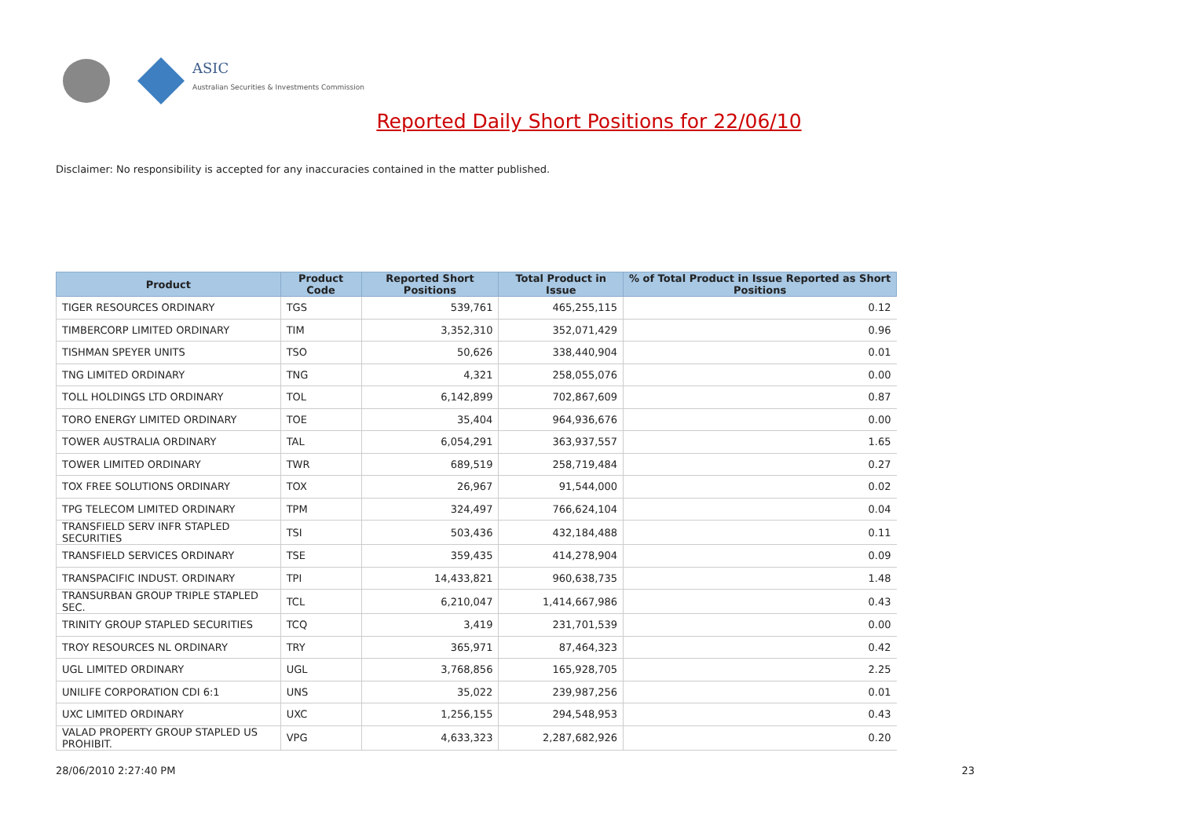ASIC
Australian Securities & Investments Commission
Reported Daily Short Positions for 22/06/10
Disclaimer: No responsibility is accepted for any inaccuracies contained in the matter published.
| Product | Product Code | Reported Short Positions | Total Product in Issue | % of Total Product in Issue Reported as Short Positions |
| --- | --- | --- | --- | --- |
| TIGER RESOURCES ORDINARY | TGS | 539,761 | 465,255,115 | 0.12 |
| TIMBERCORP LIMITED ORDINARY | TIM | 3,352,310 | 352,071,429 | 0.96 |
| TISHMAN SPEYER UNITS | TSO | 50,626 | 338,440,904 | 0.01 |
| TNG LIMITED ORDINARY | TNG | 4,321 | 258,055,076 | 0.00 |
| TOLL HOLDINGS LTD ORDINARY | TOL | 6,142,899 | 702,867,609 | 0.87 |
| TORO ENERGY LIMITED ORDINARY | TOE | 35,404 | 964,936,676 | 0.00 |
| TOWER AUSTRALIA ORDINARY | TAL | 6,054,291 | 363,937,557 | 1.65 |
| TOWER LIMITED ORDINARY | TWR | 689,519 | 258,719,484 | 0.27 |
| TOX FREE SOLUTIONS ORDINARY | TOX | 26,967 | 91,544,000 | 0.02 |
| TPG TELECOM LIMITED ORDINARY | TPM | 324,497 | 766,624,104 | 0.04 |
| TRANSFIELD SERV INFR STAPLED SECURITIES | TSI | 503,436 | 432,184,488 | 0.11 |
| TRANSFIELD SERVICES ORDINARY | TSE | 359,435 | 414,278,904 | 0.09 |
| TRANSPACIFIC INDUST. ORDINARY | TPI | 14,433,821 | 960,638,735 | 1.48 |
| TRANSURBAN GROUP TRIPLE STAPLED SEC. | TCL | 6,210,047 | 1,414,667,986 | 0.43 |
| TRINITY GROUP STAPLED SECURITIES | TCQ | 3,419 | 231,701,539 | 0.00 |
| TROY RESOURCES NL ORDINARY | TRY | 365,971 | 87,464,323 | 0.42 |
| UGL LIMITED ORDINARY | UGL | 3,768,856 | 165,928,705 | 2.25 |
| UNILIFE CORPORATION CDI 6:1 | UNS | 35,022 | 239,987,256 | 0.01 |
| UXC LIMITED ORDINARY | UXC | 1,256,155 | 294,548,953 | 0.43 |
| VALAD PROPERTY GROUP STAPLED US PROHIBIT. | VPG | 4,633,323 | 2,287,682,926 | 0.20 |
28/06/2010 2:27:40 PM 23